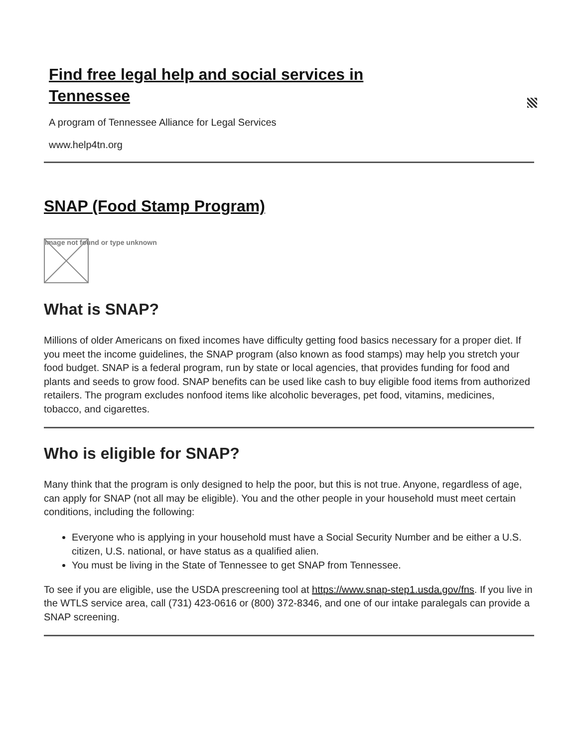Find free legal help and social services in Tennessee
A program of Tennessee Alliance for Legal Services
www.help4tn.org
SNAP (Food Stamp Program)
Image not found or type unknown
What is SNAP?
Millions of older Americans on fixed incomes have difficulty getting food basics necessary for a proper diet. If you meet the income guidelines, the SNAP program (also known as food stamps) may help you stretch your food budget. SNAP is a federal program, run by state or local agencies, that provides funding for food and plants and seeds to grow food. SNAP benefits can be used like cash to buy eligible food items from authorized retailers. The program excludes nonfood items like alcoholic beverages, pet food, vitamins, medicines, tobacco, and cigarettes.
Who is eligible for SNAP?
Many think that the program is only designed to help the poor, but this is not true. Anyone, regardless of age, can apply for SNAP (not all may be eligible). You and the other people in your household must meet certain conditions, including the following:
Everyone who is applying in your household must have a Social Security Number and be either a U.S. citizen, U.S. national, or have status as a qualified alien.
You must be living in the State of Tennessee to get SNAP from Tennessee.
To see if you are eligible, use the USDA prescreening tool at https://www.snap-step1.usda.gov/fns. If you live in the WTLS service area, call (731) 423-0616 or (800) 372-8346, and one of our intake paralegals can provide a SNAP screening.